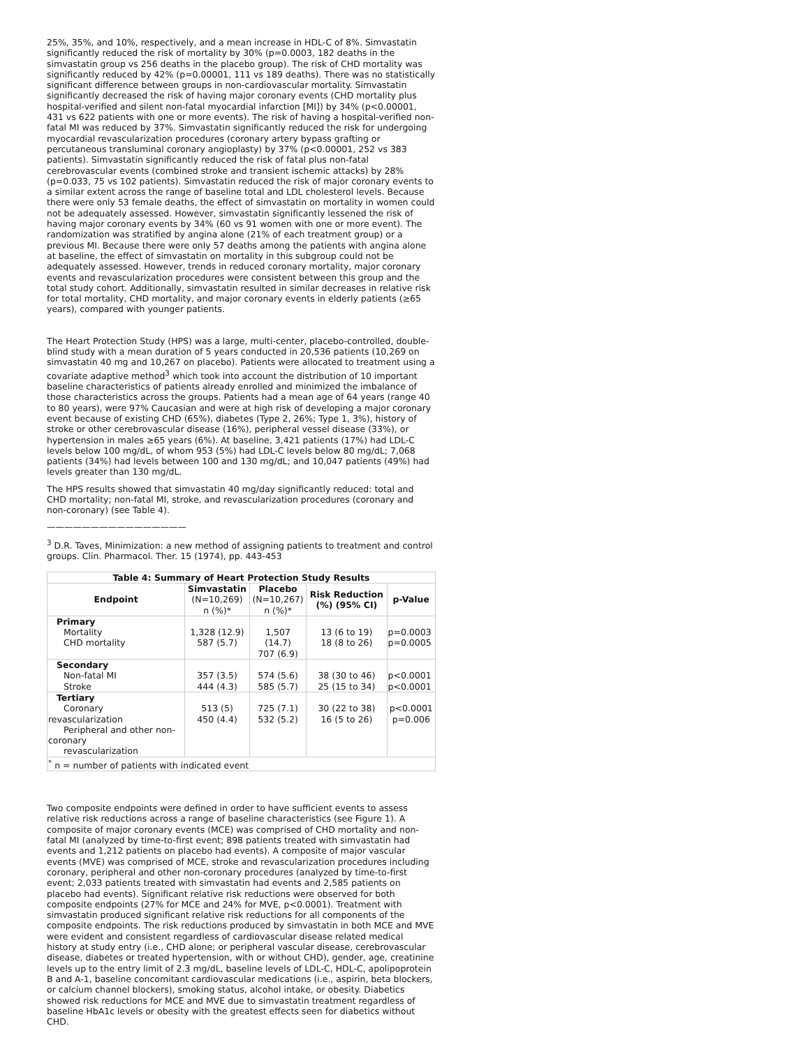25%, 35%, and 10%, respectively, and a mean increase in HDL-C of 8%. Simvastatin significantly reduced the risk of mortality by 30% (p=0.0003, 182 deaths in the simvastatin group vs 256 deaths in the placebo group). The risk of CHD mortality was significantly reduced by 42% (p=0.00001, 111 vs 189 deaths). There was no statistically significant difference between groups in non-cardiovascular mortality. Simvastatin significantly decreased the risk of having major coronary events (CHD mortality plus hospital-verified and silent non-fatal myocardial infarction [MI]) by 34% (p<0.00001, 431 vs 622 patients with one or more events). The risk of having a hospital-verified non-fatal MI was reduced by 37%. Simvastatin significantly reduced the risk for undergoing myocardial revascularization procedures (coronary artery bypass grafting or percutaneous transluminal coronary angioplasty) by 37% (p<0.00001, 252 vs 383 patients). Simvastatin significantly reduced the risk of fatal plus non-fatal cerebrovascular events (combined stroke and transient ischemic attacks) by 28% (p=0.033, 75 vs 102 patients). Simvastatin reduced the risk of major coronary events to a similar extent across the range of baseline total and LDL cholesterol levels. Because there were only 53 female deaths, the effect of simvastatin on mortality in women could not be adequately assessed. However, simvastatin significantly lessened the risk of having major coronary events by 34% (60 vs 91 women with one or more event). The randomization was stratified by angina alone (21% of each treatment group) or a previous MI. Because there were only 57 deaths among the patients with angina alone at baseline, the effect of simvastatin on mortality in this subgroup could not be adequately assessed. However, trends in reduced coronary mortality, major coronary events and revascularization procedures were consistent between this group and the total study cohort. Additionally, simvastatin resulted in similar decreases in relative risk for total mortality, CHD mortality, and major coronary events in elderly patients (≥65 years), compared with younger patients.
The Heart Protection Study (HPS) was a large, multi-center, placebo-controlled, double-blind study with a mean duration of 5 years conducted in 20,536 patients (10,269 on simvastatin 40 mg and 10,267 on placebo). Patients were allocated to treatment using a covariate adaptive method<sup>3</sup> which took into account the distribution of 10 important baseline characteristics of patients already enrolled and minimized the imbalance of those characteristics across the groups. Patients had a mean age of 64 years (range 40 to 80 years), were 97% Caucasian and were at high risk of developing a major coronary event because of existing CHD (65%), diabetes (Type 2, 26%; Type 1, 3%), history of stroke or other cerebrovascular disease (16%), peripheral vessel disease (33%), or hypertension in males ≥65 years (6%). At baseline, 3,421 patients (17%) had LDL-C levels below 100 mg/dL, of whom 953 (5%) had LDL-C levels below 80 mg/dL; 7,068 patients (34%) had levels between 100 and 130 mg/dL; and 10,047 patients (49%) had levels greater than 130 mg/dL.
The HPS results showed that simvastatin 40 mg/day significantly reduced: total and CHD mortality; non-fatal MI, stroke, and revascularization procedures (coronary and non-coronary) (see Table 4).
————————————————
<sup>3</sup> D.R. Taves, Minimization: a new method of assigning patients to treatment and control groups. Clin. Pharmacol. Ther. 15 (1974), pp. 443-453
| Table 4: Summary of Heart Protection Study Results | | | | |
| --- | --- | --- | --- | --- |
| Endpoint | Simvastatin (N=10,269) n (%)* | Placebo (N=10,267) n (%)* | Risk Reduction (%) (95% CI) | p-Value |
| Primary Mortality CHD mortality | 1,328 (12.9) 587 (5.7) | 1,507 (14.7) 707 (6.9) | 13 (6 to 19) 18 (8 to 26) | p=0.0003 p=0.0005 |
| Secondary Non-fatal MI Stroke | 357 (3.5) 444 (4.3) | 574 (5.6) 585 (5.7) | 38 (30 to 46) 25 (15 to 34) | p<0.0001 p<0.0001 |
| Tertiary Coronary revascularization Peripheral and other non- coronary revascularization | 513 (5) 450 (4.4) | 725 (7.1) 532 (5.2) | 30 (22 to 38) 16 (5 to 26) | p<0.0001 p=0.006 |
| <sup>*</sup> n = number of patients with indicated event | | | | |
Two composite endpoints were defined in order to have sufficient events to assess relative risk reductions across a range of baseline characteristics (see Figure 1). A composite of major coronary events (MCE) was comprised of CHD mortality and non-fatal MI (analyzed by time-to-first event; 898 patients treated with simvastatin had events and 1,212 patients on placebo had events). A composite of major vascular events (MVE) was comprised of MCE, stroke and revascularization procedures including coronary, peripheral and other non-coronary procedures (analyzed by time-to-first event; 2,033 patients treated with simvastatin had events and 2,585 patients on placebo had events). Significant relative risk reductions were observed for both composite endpoints (27% for MCE and 24% for MVE, p<0.0001). Treatment with simvastatin produced significant relative risk reductions for all components of the composite endpoints. The risk reductions produced by simvastatin in both MCE and MVE were evident and consistent regardless of cardiovascular disease related medical history at study entry (i.e., CHD alone; or peripheral vascular disease, cerebrovascular disease, diabetes or treated hypertension, with or without CHD), gender, age, creatinine levels up to the entry limit of 2.3 mg/dL, baseline levels of LDL-C, HDL-C, apolipoprotein B and A-1, baseline concomitant cardiovascular medications (i.e., aspirin, beta blockers, or calcium channel blockers), smoking status, alcohol intake, or obesity. Diabetics showed risk reductions for MCE and MVE due to simvastatin treatment regardless of baseline HbA1c levels or obesity with the greatest effects seen for diabetics without CHD.